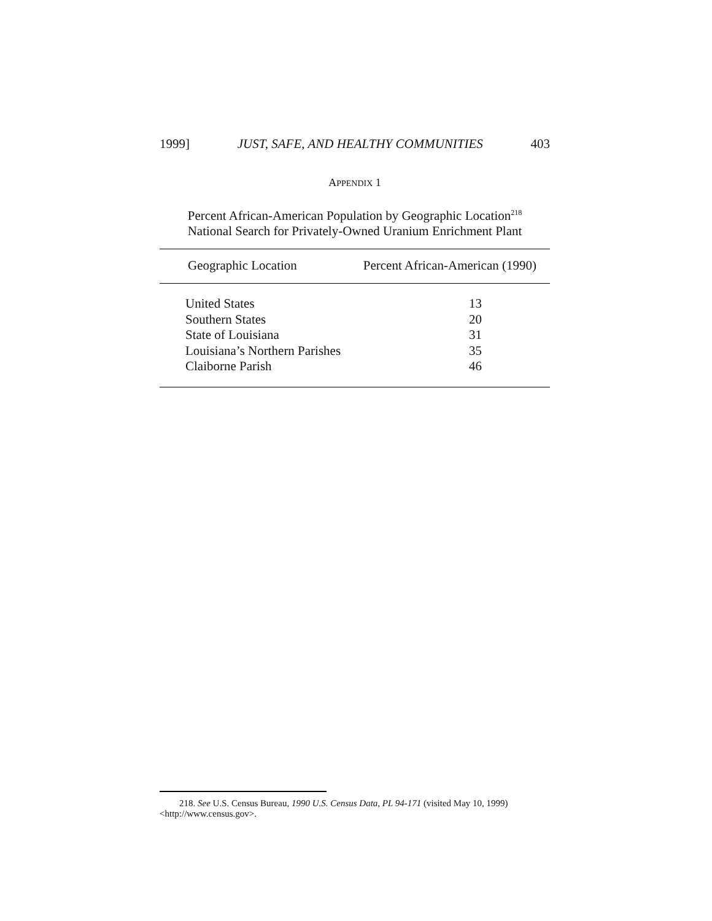1999] JUST, SAFE, AND HEALTHY COMMUNITIES 403
APPENDIX 1
Percent African-American Population by Geographic Location<sup>218</sup>
National Search for Privately-Owned Uranium Enrichment Plant
| Geographic Location | Percent African-American (1990) |
| --- | --- |
| United States | 13 |
| Southern States | 20 |
| State of Louisiana | 31 |
| Louisiana’s Northern Parishes | 35 |
| Claiborne Parish | 46 |
218. See U.S. Census Bureau, 1990 U.S. Census Data, PL 94-171 (visited May 10, 1999) <http://www.census.gov>.